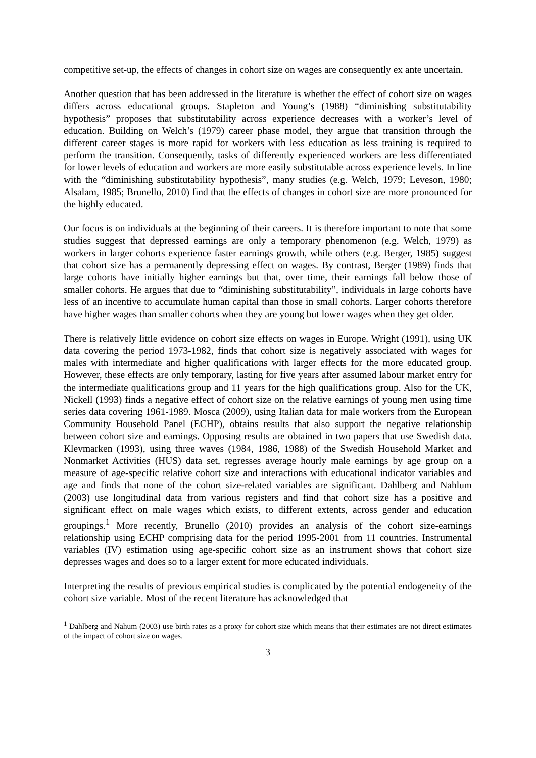competitive set-up, the effects of changes in cohort size on wages are consequently ex ante uncertain.
Another question that has been addressed in the literature is whether the effect of cohort size on wages differs across educational groups. Stapleton and Young’s (1988) “diminishing substitutability hypothesis” proposes that substitutability across experience decreases with a worker’s level of education. Building on Welch’s (1979) career phase model, they argue that transition through the different career stages is more rapid for workers with less education as less training is required to perform the transition. Consequently, tasks of differently experienced workers are less differentiated for lower levels of education and workers are more easily substitutable across experience levels. In line with the “diminishing substitutability hypothesis”, many studies (e.g. Welch, 1979; Leveson, 1980; Alsalam, 1985; Brunello, 2010) find that the effects of changes in cohort size are more pronounced for the highly educated.
Our focus is on individuals at the beginning of their careers. It is therefore important to note that some studies suggest that depressed earnings are only a temporary phenomenon (e.g. Welch, 1979) as workers in larger cohorts experience faster earnings growth, while others (e.g. Berger, 1985) suggest that cohort size has a permanently depressing effect on wages. By contrast, Berger (1989) finds that large cohorts have initially higher earnings but that, over time, their earnings fall below those of smaller cohorts. He argues that due to “diminishing substitutability”, individuals in large cohorts have less of an incentive to accumulate human capital than those in small cohorts. Larger cohorts therefore have higher wages than smaller cohorts when they are young but lower wages when they get older.
There is relatively little evidence on cohort size effects on wages in Europe. Wright (1991), using UK data covering the period 1973-1982, finds that cohort size is negatively associated with wages for males with intermediate and higher qualifications with larger effects for the more educated group. However, these effects are only temporary, lasting for five years after assumed labour market entry for the intermediate qualifications group and 11 years for the high qualifications group. Also for the UK, Nickell (1993) finds a negative effect of cohort size on the relative earnings of young men using time series data covering 1961-1989. Mosca (2009), using Italian data for male workers from the European Community Household Panel (ECHP), obtains results that also support the negative relationship between cohort size and earnings. Opposing results are obtained in two papers that use Swedish data. Klevmarken (1993), using three waves (1984, 1986, 1988) of the Swedish Household Market and Nonmarket Activities (HUS) data set, regresses average hourly male earnings by age group on a measure of age-specific relative cohort size and interactions with educational indicator variables and age and finds that none of the cohort size-related variables are significant. Dahlberg and Nahlum (2003) use longitudinal data from various registers and find that cohort size has a positive and significant effect on male wages which exists, to different extents, across gender and education groupings.<sup>1</sup> More recently, Brunello (2010) provides an analysis of the cohort size-earnings relationship using ECHP comprising data for the period 1995-2001 from 11 countries. Instrumental variables (IV) estimation using age-specific cohort size as an instrument shows that cohort size depresses wages and does so to a larger extent for more educated individuals.
Interpreting the results of previous empirical studies is complicated by the potential endogeneity of the cohort size variable. Most of the recent literature has acknowledged that
<sup>1</sup> Dahlberg and Nahum (2003) use birth rates as a proxy for cohort size which means that their estimates are not direct estimates of the impact of cohort size on wages.
3